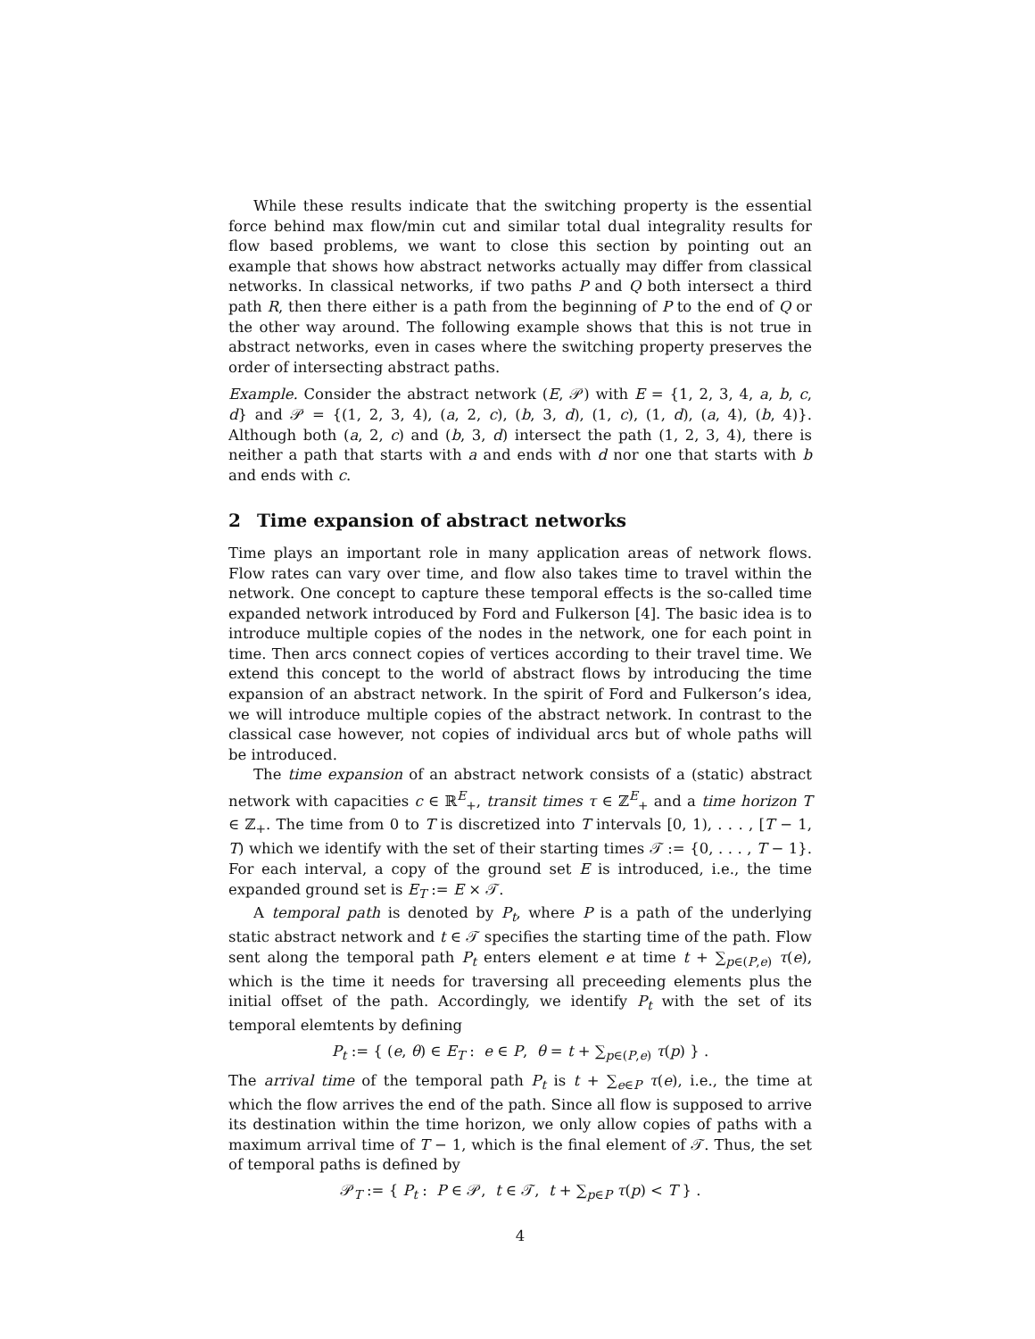While these results indicate that the switching property is the essential force behind max flow/min cut and similar total dual integrality results for flow based problems, we want to close this section by pointing out an example that shows how abstract networks actually may differ from classical networks. In classical networks, if two paths P and Q both intersect a third path R, then there either is a path from the beginning of P to the end of Q or the other way around. The following example shows that this is not true in abstract networks, even in cases where the switching property preserves the order of intersecting abstract paths.
Example. Consider the abstract network (E, 𝒫) with E = {1, 2, 3, 4, a, b, c, d} and 𝒫 = {(1, 2, 3, 4), (a, 2, c), (b, 3, d), (1, c), (1, d), (a, 4), (b, 4)}. Although both (a, 2, c) and (b, 3, d) intersect the path (1, 2, 3, 4), there is neither a path that starts with a and ends with d nor one that starts with b and ends with c.
2 Time expansion of abstract networks
Time plays an important role in many application areas of network flows. Flow rates can vary over time, and flow also takes time to travel within the network. One concept to capture these temporal effects is the so-called time expanded network introduced by Ford and Fulkerson [4]. The basic idea is to introduce multiple copies of the nodes in the network, one for each point in time. Then arcs connect copies of vertices according to their travel time. We extend this concept to the world of abstract flows by introducing the time expansion of an abstract network. In the spirit of Ford and Fulkerson’s idea, we will introduce multiple copies of the abstract network. In contrast to the classical case however, not copies of individual arcs but of whole paths will be introduced.
The time expansion of an abstract network consists of a (static) abstract network with capacities c ∈ ℝ<sup>E</sup><sub>+</sub>, transit times τ ∈ ℤ<sup>E</sup><sub>+</sub> and a time horizon T ∈ ℤ<sub>+</sub>. The time from 0 to T is discretized into T intervals [0, 1), . . . , [T − 1, T) which we identify with the set of their starting times 𝒯 := {0, . . . , T − 1}. For each interval, a copy of the ground set E is introduced, i.e., the time expanded ground set is E<sub>T</sub> := E × 𝒯.
A temporal path is denoted by P<sub>t</sub>, where P is a path of the underlying static abstract network and t ∈ 𝒯 specifies the starting time of the path. Flow sent along the temporal path P<sub>t</sub> enters element e at time t + ∑<sub>p∈(P,e)</sub> τ(e), which is the time it needs for traversing all preceeding elements plus the initial offset of the path. Accordingly, we identify P<sub>t</sub> with the set of its temporal elemtents by defining
P<sub>t</sub> := { (e, θ) ∈ E<sub>T</sub> : e ∈ P, θ = t + ∑<sub>p∈(P,e)</sub> τ(p) } .
The arrival time of the temporal path P<sub>t</sub> is t + ∑<sub>e∈P</sub> τ(e), i.e., the time at which the flow arrives the end of the path. Since all flow is supposed to arrive its destination within the time horizon, we only allow copies of paths with a maximum arrival time of T − 1, which is the final element of 𝒯. Thus, the set of temporal paths is defined by
𝒫<sub>T</sub> := { P<sub>t</sub> : P ∈ 𝒫, t ∈ 𝒯, t + ∑<sub>p∈P</sub> τ(p) < T } .
4